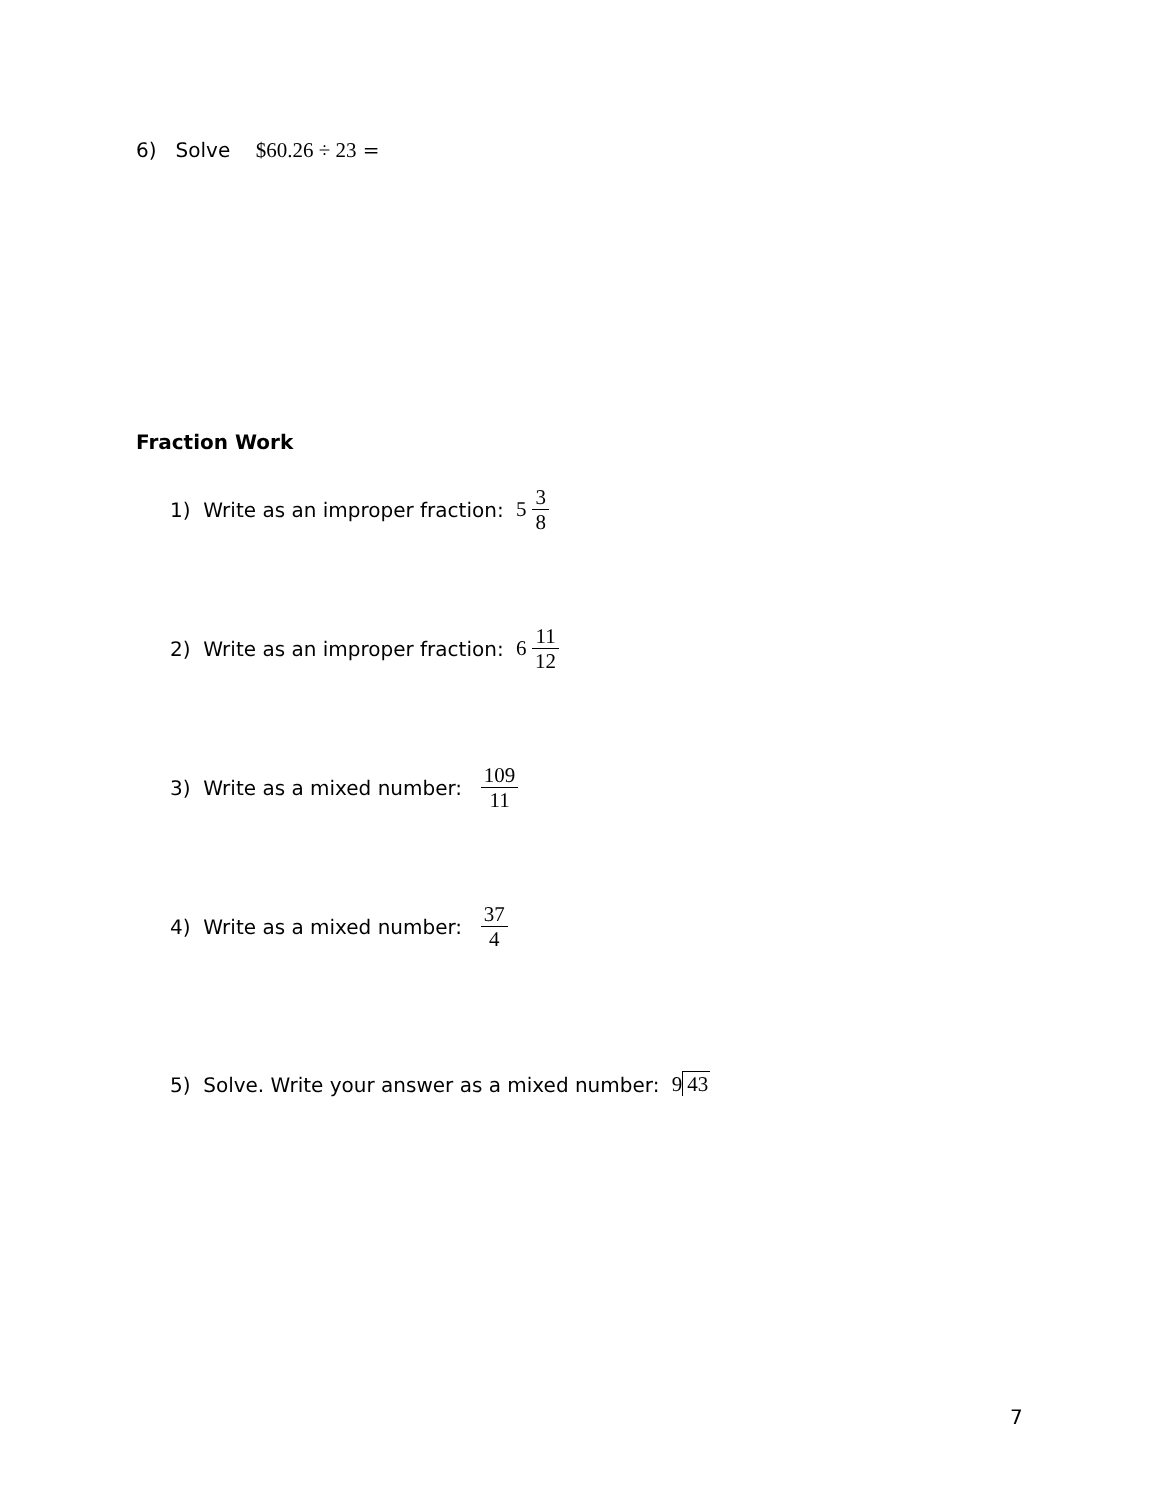6) Solve $60.26 ÷ 23 =
Fraction Work
1) Write as an improper fraction: 5 3 8
2) Write as an improper fraction: 6 11 12
3) Write as a mixed number: 109 11
4) Write as a mixed number: 37 4
5) Solve. Write your answer as a mixed number: 9 43
7